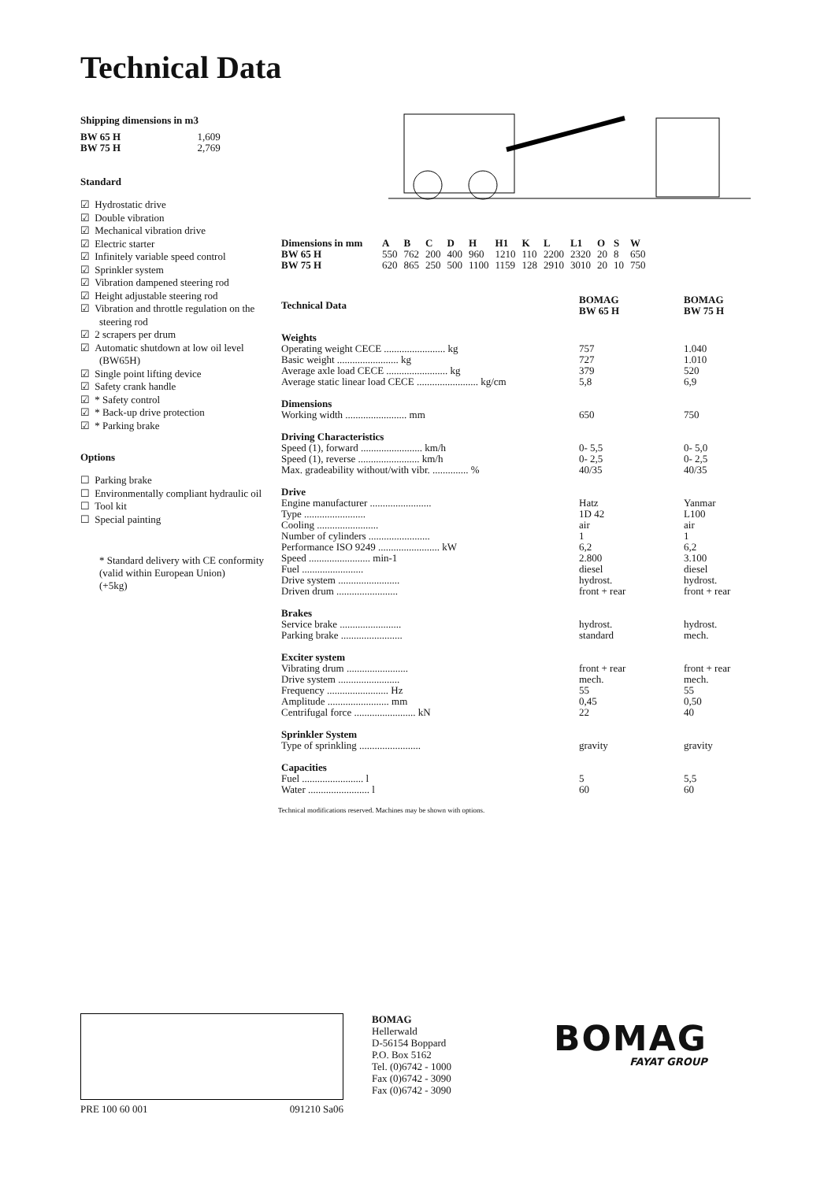Technical Data
Shipping dimensions in m3
| BW 65 H | 1,609 |
| BW 75 H | 2,769 |
Standard
☑ Hydrostatic drive
☑ Double vibration
☑ Mechanical vibration drive
☑ Electric starter
☑ Infinitely variable speed control
☑ Sprinkler system
☑ Vibration dampened steering rod
☑ Height adjustable steering rod
☑ Vibration and throttle regulation on the steering rod
☑ 2 scrapers per drum
☑ Automatic shutdown at low oil level (BW65H)
☑ Single point lifting device
☑ Safety crank handle
☑ * Safety control
☑ * Back-up drive protection
☑ * Parking brake
Options
☐ Parking brake
☐ Environmentally compliant hydraulic oil
☐ Tool kit
☐ Special painting
* Standard delivery with CE conformity (valid within European Union)
(+5kg)
| Dimensions in mm | A | B | C | D | H | H1 | K | L | L1 | O | S | W |
| --- | --- | --- | --- | --- | --- | --- | --- | --- | --- | --- | --- | --- |
| BW 65 H | 550 | 762 | 200 | 400 | 960 | 1210 | 110 | 2200 | 2320 | 20 | 8 | 650 |
| BW 75 H | 620 | 865 | 250 | 500 | 1100 | 1159 | 128 | 2910 | 3010 | 20 | 10 | 750 |
| Technical Data | BOMAG BW 65 H | BOMAG BW 75 H |
| --- | --- | --- |
| Weights Operating weight CECE ........................ kg Basic weight ........................ kg Average axle load CECE ........................ kg Average static linear load CECE ........................ kg/cm | 757 727 379 5,8 | 1.040 1.010 520 6,9 |
| Dimensions Working width ........................ mm | 650 | 750 |
| Driving Characteristics Speed (1), forward ........................ km/h Speed (1), reverse ........................ km/h Max. gradeability without/with vibr. .............. % | 0- 5,5 0- 2,5 40/35 | 0- 5,0 0- 2,5 40/35 |
| Drive Engine manufacturer ........................ Type ........................ Cooling ........................ Number of cylinders ........................ Performance ISO 9249 ........................ kW Speed ........................ min-1 Fuel ........................ Drive system ........................ Driven drum ........................ | Hatz 1D 42 air 1 6,2 2.800 diesel hydrost. front + rear | Yanmar L100 air 1 6,2 3.100 diesel hydrost. front + rear |
| Brakes Service brake ........................ Parking brake ........................ | hydrost. standard | hydrost. mech. |
| Exciter system Vibrating drum ........................ Drive system ........................ Frequency ........................ Hz Amplitude ........................ mm Centrifugal force ........................ kN | front + rear mech. 55 0,45 22 | front + rear mech. 55 0,50 40 |
| Sprinkler System Type of sprinkling ........................ | gravity | gravity |
| Capacities Fuel ........................ l Water ........................ l | 5 60 | 5,5 60 |
Technical modifications reserved. Machines may be shown with options.
PRE 100 60 001 091210 Sa06
BOMAG
Hellerwald
D-56154 Boppard
P.O. Box 5162
Tel. (0)6742 - 1000
Fax (0)6742 - 3090
Fax (0)6742 - 3090
BOMAG
FAYAT GROUP